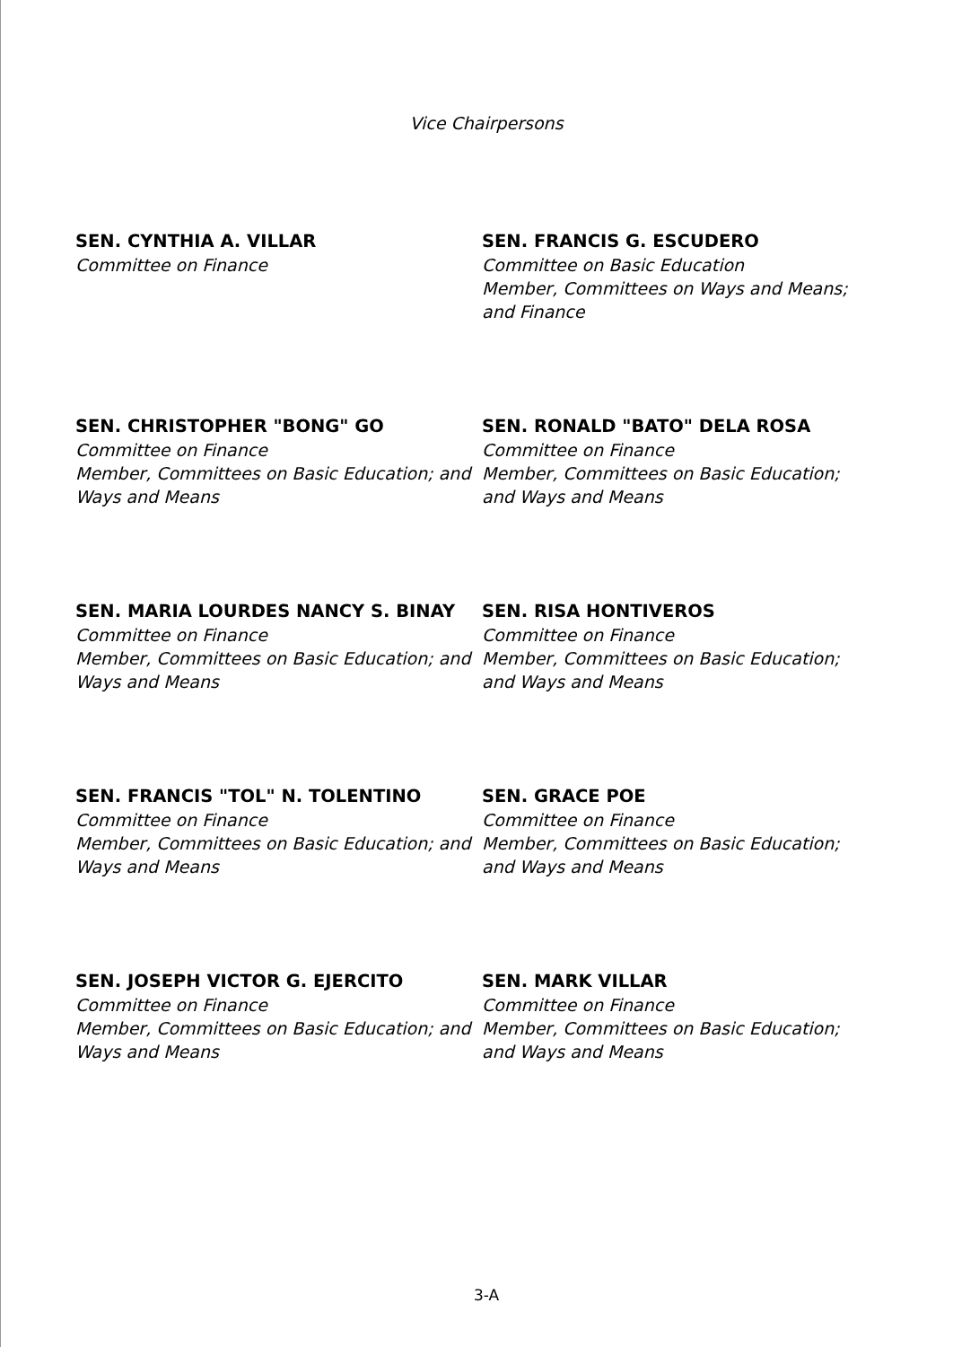Vice Chairpersons
SEN. CYNTHIA A. VILLAR
Committee on Finance
SEN. FRANCIS G. ESCUDERO
Committee on Basic Education
Member, Committees on Ways and Means; and Finance
SEN. CHRISTOPHER "BONG" GO
Committee on Finance
Member, Committees on Basic Education; and Ways and Means
SEN. RONALD "BATO" DELA ROSA
Committee on Finance
Member, Committees on Basic Education; and Ways and Means
SEN. MARIA LOURDES NANCY S. BINAY
Committee on Finance
Member, Committees on Basic Education; and Ways and Means
SEN. RISA HONTIVEROS
Committee on Finance
Member, Committees on Basic Education; and Ways and Means
SEN. FRANCIS "TOL" N. TOLENTINO
Committee on Finance
Member, Committees on Basic Education; and Ways and Means
SEN. GRACE POE
Committee on Finance
Member, Committees on Basic Education; and Ways and Means
SEN. JOSEPH VICTOR G. EJERCITO
Committee on Finance
Member, Committees on Basic Education; and Ways and Means
SEN. MARK VILLAR
Committee on Finance
Member, Committees on Basic Education; and Ways and Means
3-A